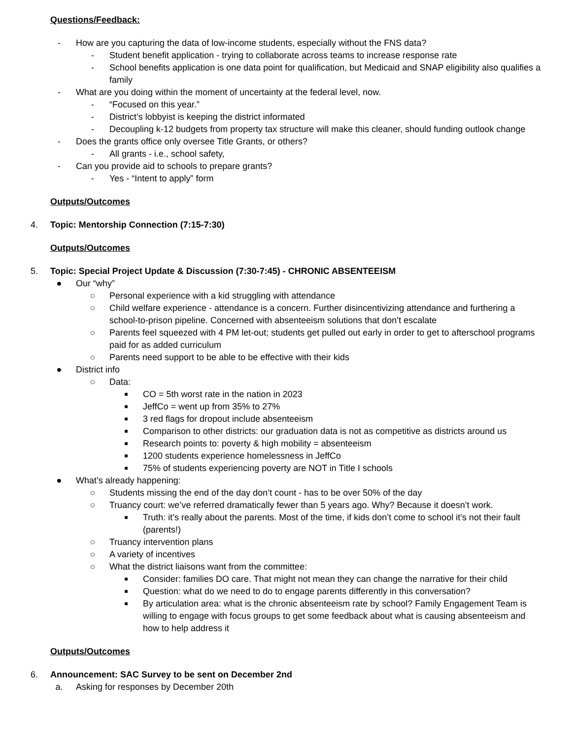Questions/Feedback:
- How are you capturing the data of low-income students, especially without the FNS data?
- Student benefit application - trying to collaborate across teams to increase response rate
- School benefits application is one data point for qualification, but Medicaid and SNAP eligibility also qualifies a family
- What are you doing within the moment of uncertainty at the federal level, now.
- “Focused on this year.”
- District’s lobbyist is keeping the district informated
- Decoupling k-12 budgets from property tax structure will make this cleaner, should funding outlook change
- Does the grants office only oversee Title Grants, or others?
- All grants - i.e., school safety,
- Can you provide aid to schools to prepare grants?
- Yes - “Intent to apply” form
Outputs/Outcomes
4. Topic: Mentorship Connection (7:15-7:30)
Outputs/Outcomes
5. Topic: Special Project Update & Discussion (7:30-7:45) - CHRONIC ABSENTEEISM
● Our “why”
○ Personal experience with a kid struggling with attendance
○ Child welfare experience - attendance is a concern. Further disincentivizing attendance and furthering a school-to-prison pipeline. Concerned with absenteeism solutions that don’t escalate
○ Parents feel squeezed with 4 PM let-out; students get pulled out early in order to get to afterschool programs paid for as added curriculum
○ Parents need support to be able to be effective with their kids
● District info
○ Data:
■ CO = 5th worst rate in the nation in 2023
■ JeffCo = went up from 35% to 27%
■ 3 red flags for dropout include absenteeism
■ Comparison to other districts: our graduation data is not as competitive as districts around us
■ Research points to: poverty & high mobility = absenteeism
■ 1200 students experience homelessness in JeffCo
■ 75% of students experiencing poverty are NOT in Title I schools
● What’s already happening:
○ Students missing the end of the day don’t count - has to be over 50% of the day
○ Truancy court: we’ve referred dramatically fewer than 5 years ago. Why? Because it doesn’t work.
■ Truth: it’s really about the parents. Most of the time, if kids don’t come to school it’s not their fault (parents!)
○ Truancy intervention plans
○ A variety of incentives
○ What the district liaisons want from the committee:
■ Consider: families DO care. That might not mean they can change the narrative for their child
■ Question: what do we need to do to engage parents differently in this conversation?
■ By articulation area: what is the chronic absenteeism rate by school? Family Engagement Team is willing to engage with focus groups to get some feedback about what is causing absenteeism and how to help address it
Outputs/Outcomes
6. Announcement: SAC Survey to be sent on December 2nd
a. Asking for responses by December 20th